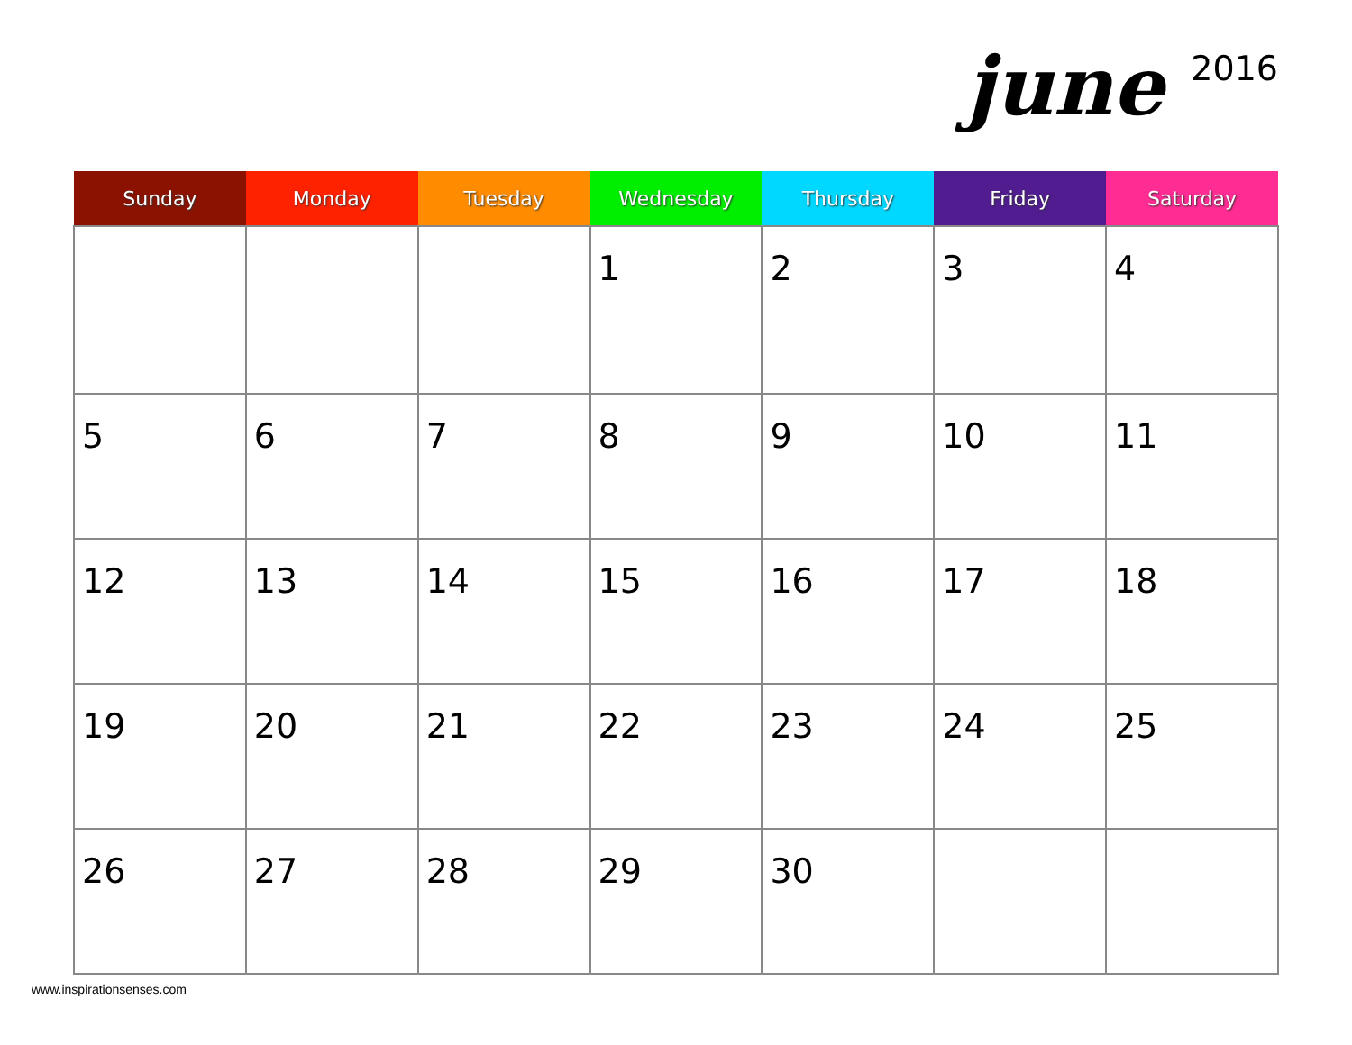june 2016
| Sunday | Monday | Tuesday | Wednesday | Thursday | Friday | Saturday |
| --- | --- | --- | --- | --- | --- | --- |
| | | | 1 | 2 | 3 | 4 |
| 5 | 6 | 7 | 8 | 9 | 10 | 11 |
| 12 | 13 | 14 | 15 | 16 | 17 | 18 |
| 19 | 20 | 21 | 22 | 23 | 24 | 25 |
| 26 | 27 | 28 | 29 | 30 | | |
www.inspirationsenses.com